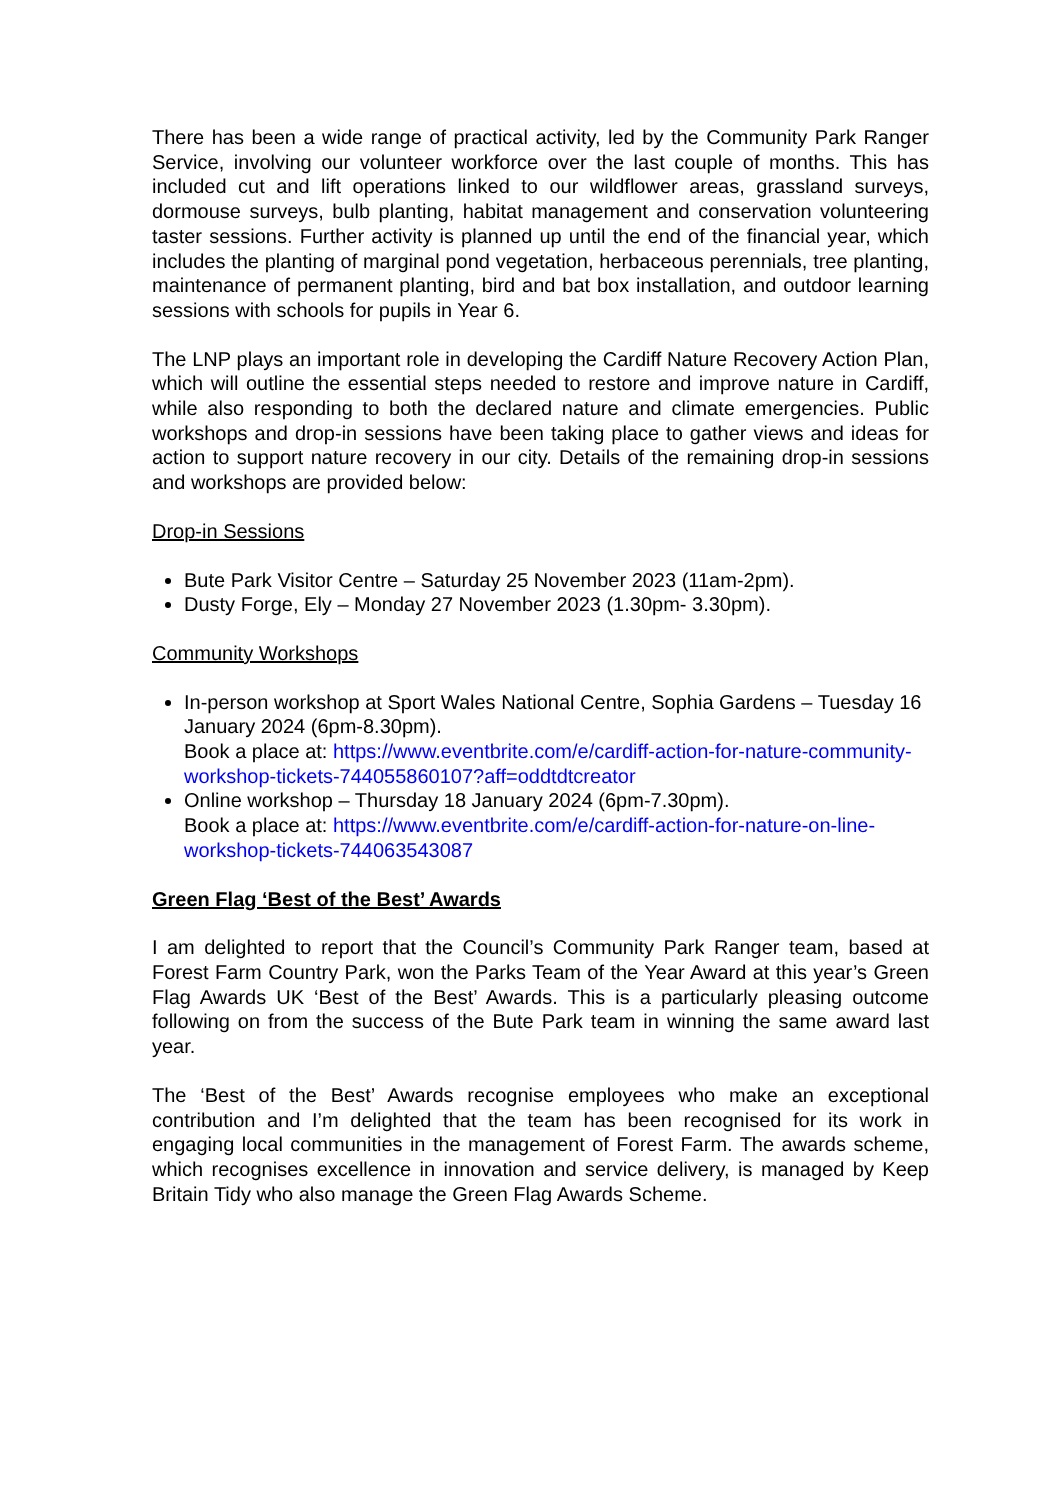There has been a wide range of practical activity, led by the Community Park Ranger Service, involving our volunteer workforce over the last couple of months. This has included cut and lift operations linked to our wildflower areas, grassland surveys, dormouse surveys, bulb planting, habitat management and conservation volunteering taster sessions. Further activity is planned up until the end of the financial year, which includes the planting of marginal pond vegetation, herbaceous perennials, tree planting, maintenance of permanent planting, bird and bat box installation, and outdoor learning sessions with schools for pupils in Year 6.
The LNP plays an important role in developing the Cardiff Nature Recovery Action Plan, which will outline the essential steps needed to restore and improve nature in Cardiff, while also responding to both the declared nature and climate emergencies. Public workshops and drop-in sessions have been taking place to gather views and ideas for action to support nature recovery in our city. Details of the remaining drop-in sessions and workshops are provided below:
Drop-in Sessions
Bute Park Visitor Centre – Saturday 25 November 2023 (11am-2pm).
Dusty Forge, Ely – Monday 27 November 2023 (1.30pm- 3.30pm).
Community Workshops
In-person workshop at Sport Wales National Centre, Sophia Gardens – Tuesday 16 January 2024 (6pm-8.30pm).
Book a place at: https://www.eventbrite.com/e/cardiff-action-for-nature-community-workshop-tickets-744055860107?aff=oddtdtcreator
Online workshop – Thursday 18 January 2024 (6pm-7.30pm).
Book a place at: https://www.eventbrite.com/e/cardiff-action-for-nature-on-line-workshop-tickets-744063543087
Green Flag ‘Best of the Best’ Awards
I am delighted to report that the Council’s Community Park Ranger team, based at Forest Farm Country Park, won the Parks Team of the Year Award at this year’s Green Flag Awards UK ‘Best of the Best’ Awards. This is a particularly pleasing outcome following on from the success of the Bute Park team in winning the same award last year.
The ‘Best of the Best’ Awards recognise employees who make an exceptional contribution and I’m delighted that the team has been recognised for its work in engaging local communities in the management of Forest Farm. The awards scheme, which recognises excellence in innovation and service delivery, is managed by Keep Britain Tidy who also manage the Green Flag Awards Scheme.